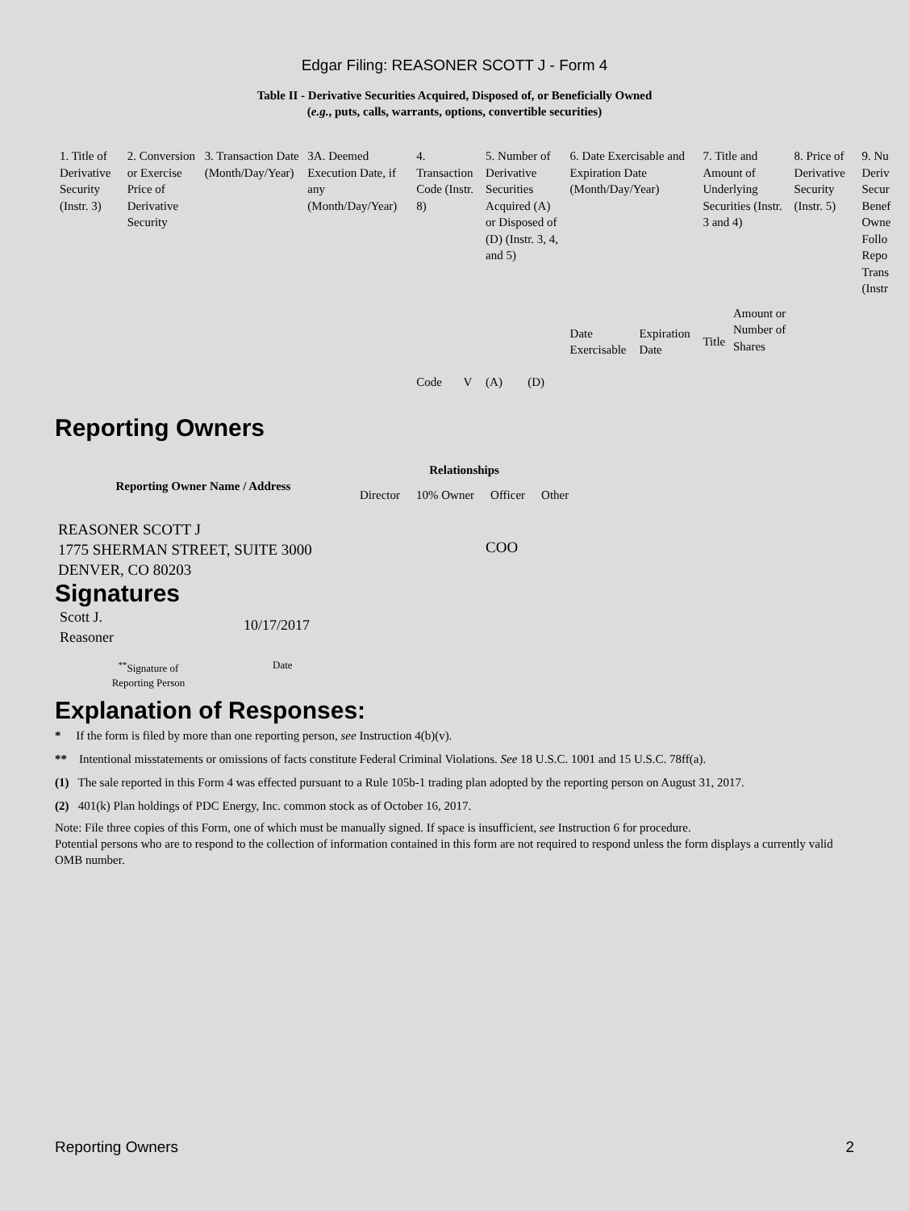Edgar Filing: REASONER SCOTT J - Form 4
Table II - Derivative Securities Acquired, Disposed of, or Beneficially Owned
(e.g., puts, calls, warrants, options, convertible securities)
| 1. Title of Derivative Security (Instr. 3) | 2. Conversion or Exercise Price of Derivative Security | 3. Transaction Date (Month/Day/Year) | 3A. Deemed Execution Date, if any (Month/Day/Year) | 4. Transaction Code (Instr. 8) | | 5. Number of Derivative Securities Acquired (A) or Disposed of (D) (Instr. 3, 4, and 5) | | 6. Date Exercisable and Expiration Date (Month/Day/Year) | | 7. Title and Amount of Underlying Securities (Instr. 3 and 4) | | 8. Price of Derivative Security (Instr. 5) | 9. Nu Deriv Secur Benef Owne Follo Repo Trans (Instr |
| | | | | Code | V | (A) | (D) | Date Exercisable | Expiration Date | Title | Amount or Number of Shares | | |
Reporting Owners
| Reporting Owner Name / Address | Relationships | | | |
| --- | --- | --- | --- | --- |
| | Director | 10% Owner | Officer | Other |
| REASONER SCOTT J 1775 SHERMAN STREET, SUITE 3000 DENVER, CO 80203 | | | COO | |
Signatures
| Scott J. Reasoner | 10/17/2017 |
| <sup>**</sup> Signature of Reporting Person | Date |
Explanation of Responses:
* If the form is filed by more than one reporting person, see Instruction 4(b)(v).
** Intentional misstatements or omissions of facts constitute Federal Criminal Violations. See 18 U.S.C. 1001 and 15 U.S.C. 78ff(a).
(1) The sale reported in this Form 4 was effected pursuant to a Rule 105b-1 trading plan adopted by the reporting person on August 31, 2017.
(2) 401(k) Plan holdings of PDC Energy, Inc. common stock as of October 16, 2017.
Note: File three copies of this Form, one of which must be manually signed. If space is insufficient, see Instruction 6 for procedure.
Potential persons who are to respond to the collection of information contained in this form are not required to respond unless the form displays a currently valid OMB number.
Reporting Owners 2